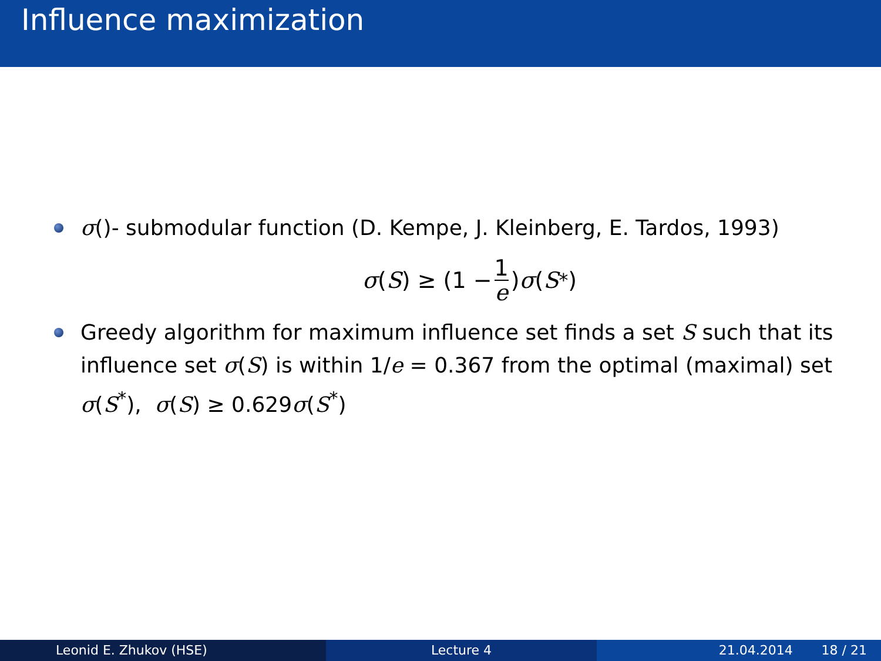Influence maximization
σ()- submodular function (D. Kempe, J. Kleinberg, E. Tardos, 1993)
σ (S) ≥ (1 − 1 e) σ (S<sup>*</sup>)
Greedy algorithm for maximum influence set finds a set S such that its influence set σ(S) is within 1/e = 0.367 from the optimal (maximal) set σ(S<sup>*</sup>), σ(S) ≥ 0.629σ(S<sup>*</sup>)
Leonid E. Zhukov (HSE) Lecture 4 21.04.2014 18 / 21